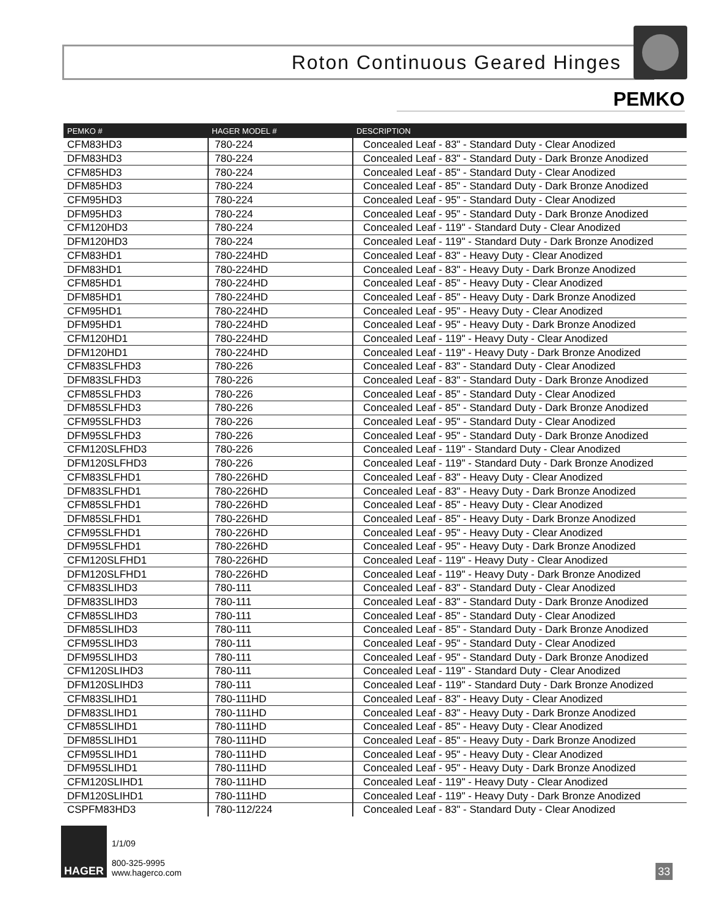Roton Continuous Geared Hinges
PEMKO
| PEMKO # | HAGER MODEL # | DESCRIPTION |
| --- | --- | --- |
| CFM83HD3 | 780-224 | Concealed Leaf - 83" - Standard Duty - Clear Anodized |
| DFM83HD3 | 780-224 | Concealed Leaf - 83" - Standard Duty - Dark Bronze Anodized |
| CFM85HD3 | 780-224 | Concealed Leaf - 85" - Standard Duty - Clear Anodized |
| DFM85HD3 | 780-224 | Concealed Leaf - 85" - Standard Duty - Dark Bronze Anodized |
| CFM95HD3 | 780-224 | Concealed Leaf - 95" - Standard Duty - Clear Anodized |
| DFM95HD3 | 780-224 | Concealed Leaf - 95" - Standard Duty - Dark Bronze Anodized |
| CFM120HD3 | 780-224 | Concealed Leaf - 119" - Standard Duty - Clear Anodized |
| DFM120HD3 | 780-224 | Concealed Leaf - 119" - Standard Duty - Dark Bronze Anodized |
| CFM83HD1 | 780-224HD | Concealed Leaf - 83" - Heavy Duty - Clear Anodized |
| DFM83HD1 | 780-224HD | Concealed Leaf - 83" - Heavy Duty - Dark Bronze Anodized |
| CFM85HD1 | 780-224HD | Concealed Leaf - 85" - Heavy Duty - Clear Anodized |
| DFM85HD1 | 780-224HD | Concealed Leaf - 85" - Heavy Duty - Dark Bronze Anodized |
| CFM95HD1 | 780-224HD | Concealed Leaf - 95" - Heavy Duty - Clear Anodized |
| DFM95HD1 | 780-224HD | Concealed Leaf - 95" - Heavy Duty - Dark Bronze Anodized |
| CFM120HD1 | 780-224HD | Concealed Leaf - 119" - Heavy Duty - Clear Anodized |
| DFM120HD1 | 780-224HD | Concealed Leaf - 119" - Heavy Duty - Dark Bronze Anodized |
| CFM83SLFHD3 | 780-226 | Concealed Leaf - 83" - Standard Duty - Clear Anodized |
| DFM83SLFHD3 | 780-226 | Concealed Leaf - 83" - Standard Duty - Dark Bronze Anodized |
| CFM85SLFHD3 | 780-226 | Concealed Leaf - 85" - Standard Duty - Clear Anodized |
| DFM85SLFHD3 | 780-226 | Concealed Leaf - 85" - Standard Duty - Dark Bronze Anodized |
| CFM95SLFHD3 | 780-226 | Concealed Leaf - 95" - Standard Duty - Clear Anodized |
| DFM95SLFHD3 | 780-226 | Concealed Leaf - 95" - Standard Duty - Dark Bronze Anodized |
| CFM120SLFHD3 | 780-226 | Concealed Leaf - 119" - Standard Duty - Clear Anodized |
| DFM120SLFHD3 | 780-226 | Concealed Leaf - 119" - Standard Duty - Dark Bronze Anodized |
| CFM83SLFHD1 | 780-226HD | Concealed Leaf - 83" - Heavy Duty - Clear Anodized |
| DFM83SLFHD1 | 780-226HD | Concealed Leaf - 83" - Heavy Duty - Dark Bronze Anodized |
| CFM85SLFHD1 | 780-226HD | Concealed Leaf - 85" - Heavy Duty - Clear Anodized |
| DFM85SLFHD1 | 780-226HD | Concealed Leaf - 85" - Heavy Duty - Dark Bronze Anodized |
| CFM95SLFHD1 | 780-226HD | Concealed Leaf - 95" - Heavy Duty - Clear Anodized |
| DFM95SLFHD1 | 780-226HD | Concealed Leaf - 95" - Heavy Duty - Dark Bronze Anodized |
| CFM120SLFHD1 | 780-226HD | Concealed Leaf - 119" - Heavy Duty - Clear Anodized |
| DFM120SLFHD1 | 780-226HD | Concealed Leaf - 119" - Heavy Duty - Dark Bronze Anodized |
| CFM83SLIHD3 | 780-111 | Concealed Leaf - 83" - Standard Duty - Clear Anodized |
| DFM83SLIHD3 | 780-111 | Concealed Leaf - 83" - Standard Duty - Dark Bronze Anodized |
| CFM85SLIHD3 | 780-111 | Concealed Leaf - 85" - Standard Duty - Clear Anodized |
| DFM85SLIHD3 | 780-111 | Concealed Leaf - 85" - Standard Duty - Dark Bronze Anodized |
| CFM95SLIHD3 | 780-111 | Concealed Leaf - 95" - Standard Duty - Clear Anodized |
| DFM95SLIHD3 | 780-111 | Concealed Leaf - 95" - Standard Duty - Dark Bronze Anodized |
| CFM120SLIHD3 | 780-111 | Concealed Leaf - 119" - Standard Duty - Clear Anodized |
| DFM120SLIHD3 | 780-111 | Concealed Leaf - 119" - Standard Duty - Dark Bronze Anodized |
| CFM83SLIHD1 | 780-111HD | Concealed Leaf - 83" - Heavy Duty - Clear Anodized |
| DFM83SLIHD1 | 780-111HD | Concealed Leaf - 83" - Heavy Duty - Dark Bronze Anodized |
| CFM85SLIHD1 | 780-111HD | Concealed Leaf - 85" - Heavy Duty - Clear Anodized |
| DFM85SLIHD1 | 780-111HD | Concealed Leaf - 85" - Heavy Duty - Dark Bronze Anodized |
| CFM95SLIHD1 | 780-111HD | Concealed Leaf - 95" - Heavy Duty - Clear Anodized |
| DFM95SLIHD1 | 780-111HD | Concealed Leaf - 95" - Heavy Duty - Dark Bronze Anodized |
| CFM120SLIHD1 | 780-111HD | Concealed Leaf - 119" - Heavy Duty - Clear Anodized |
| DFM120SLIHD1 | 780-111HD | Concealed Leaf - 119" - Heavy Duty - Dark Bronze Anodized |
| CSPFM83HD3 | 780-112/224 | Concealed Leaf - 83" - Standard Duty - Clear Anodized |
HAGER
1/1/09
800-325-9995
www.hagerco.com
33